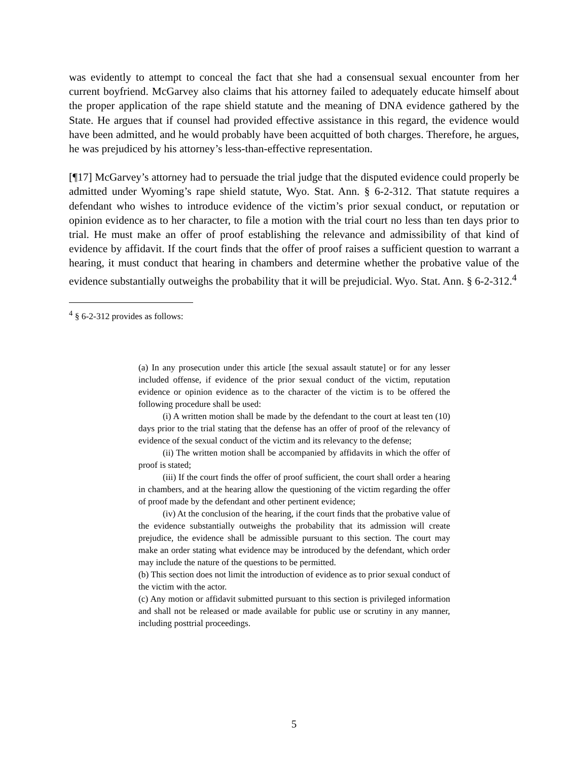was evidently to attempt to conceal the fact that she had a consensual sexual encounter from her current boyfriend. McGarvey also claims that his attorney failed to adequately educate himself about the proper application of the rape shield statute and the meaning of DNA evidence gathered by the State. He argues that if counsel had provided effective assistance in this regard, the evidence would have been admitted, and he would probably have been acquitted of both charges. Therefore, he argues, he was prejudiced by his attorney’s less-than-effective representation.
[¶17] McGarvey’s attorney had to persuade the trial judge that the disputed evidence could properly be admitted under Wyoming’s rape shield statute, Wyo. Stat. Ann. § 6-2-312. That statute requires a defendant who wishes to introduce evidence of the victim’s prior sexual conduct, or reputation or opinion evidence as to her character, to file a motion with the trial court no less than ten days prior to trial. He must make an offer of proof establishing the relevance and admissibility of that kind of evidence by affidavit. If the court finds that the offer of proof raises a sufficient question to warrant a hearing, it must conduct that hearing in chambers and determine whether the probative value of the evidence substantially outweighs the probability that it will be prejudicial. Wyo. Stat. Ann. § 6-2-312.<sup>4</sup>
<sup>4</sup> § 6-2-312 provides as follows:
(a) In any prosecution under this article [the sexual assault statute] or for any lesser included offense, if evidence of the prior sexual conduct of the victim, reputation evidence or opinion evidence as to the character of the victim is to be offered the following procedure shall be used:
(i) A written motion shall be made by the defendant to the court at least ten (10) days prior to the trial stating that the defense has an offer of proof of the relevancy of evidence of the sexual conduct of the victim and its relevancy to the defense;
(ii) The written motion shall be accompanied by affidavits in which the offer of proof is stated;
(iii) If the court finds the offer of proof sufficient, the court shall order a hearing in chambers, and at the hearing allow the questioning of the victim regarding the offer of proof made by the defendant and other pertinent evidence;
(iv) At the conclusion of the hearing, if the court finds that the probative value of the evidence substantially outweighs the probability that its admission will create prejudice, the evidence shall be admissible pursuant to this section. The court may make an order stating what evidence may be introduced by the defendant, which order may include the nature of the questions to be permitted.
(b) This section does not limit the introduction of evidence as to prior sexual conduct of the victim with the actor.
(c) Any motion or affidavit submitted pursuant to this section is privileged information and shall not be released or made available for public use or scrutiny in any manner, including posttrial proceedings.
5